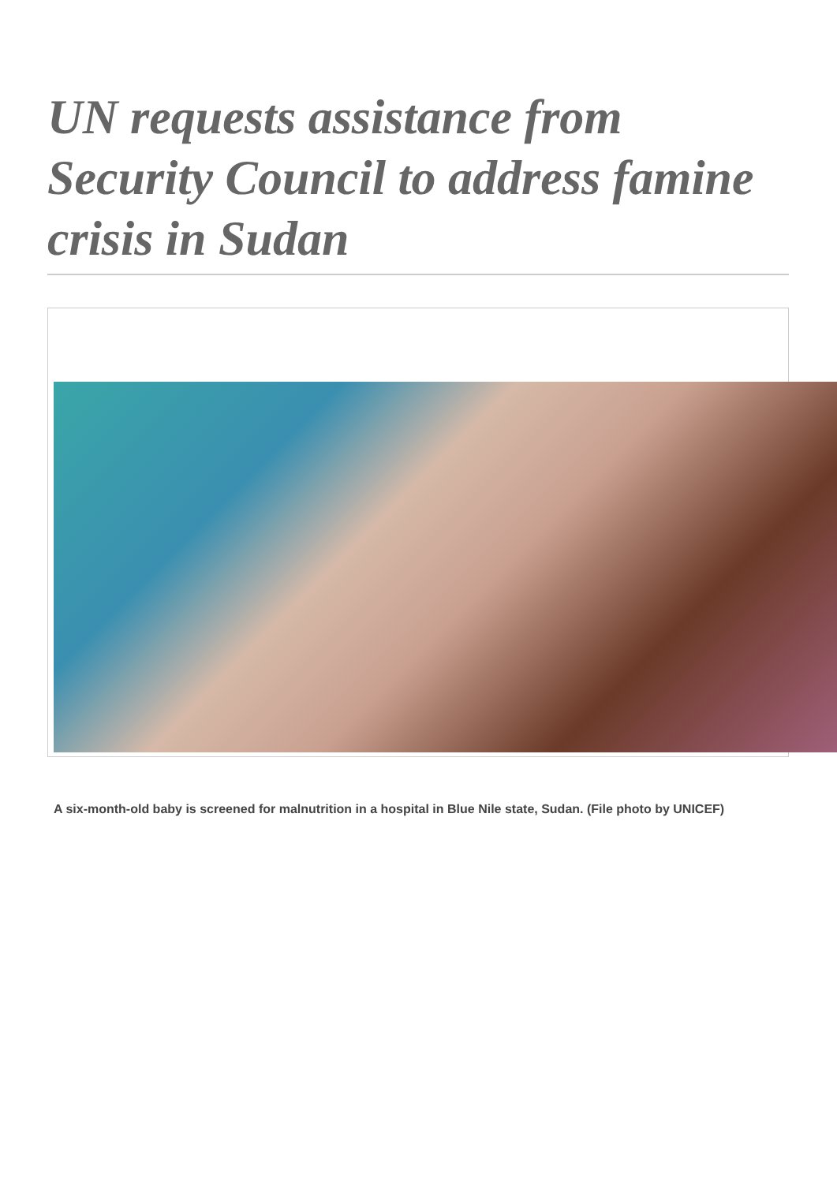UN requests assistance from Security Council to address famine crisis in Sudan
A six-month-old baby is screened for malnutrition in a hospital in Blue Nile state, Sudan. (File photo by UNICEF)